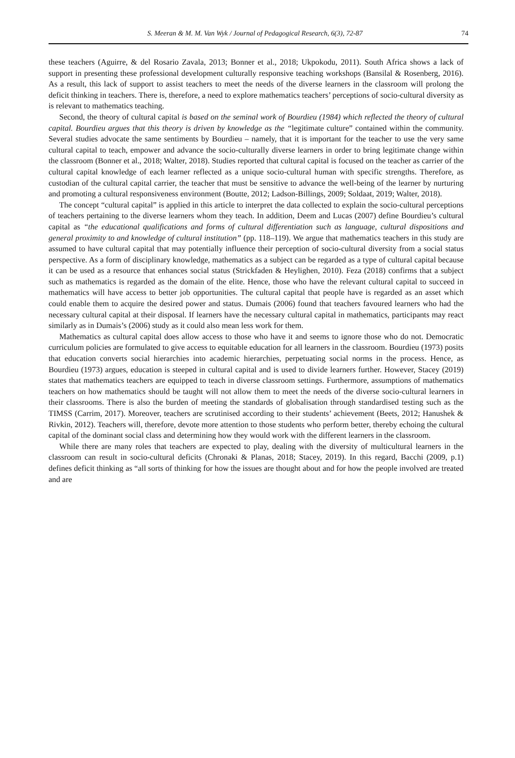S. Meeran & M. M. Van Wyk / Journal of Pedagogical Research, 6(3), 72-87 74
these teachers (Aguirre, & del Rosario Zavala, 2013; Bonner et al., 2018; Ukpokodu, 2011). South Africa shows a lack of support in presenting these professional development culturally responsive teaching workshops (Bansilal & Rosenberg, 2016). As a result, this lack of support to assist teachers to meet the needs of the diverse learners in the classroom will prolong the deficit thinking in teachers. There is, therefore, a need to explore mathematics teachers’ perceptions of socio-cultural diversity as is relevant to mathematics teaching.
Second, the theory of cultural capital is based on the seminal work of Bourdieu (1984) which reflected the theory of cultural capital. Bourdieu argues that this theory is driven by knowledge as the “legitimate culture” contained within the community. Several studies advocate the same sentiments by Bourdieu – namely, that it is important for the teacher to use the very same cultural capital to teach, empower and advance the socio-culturally diverse learners in order to bring legitimate change within the classroom (Bonner et al., 2018; Walter, 2018). Studies reported that cultural capital is focused on the teacher as carrier of the cultural capital knowledge of each learner reflected as a unique socio-cultural human with specific strengths. Therefore, as custodian of the cultural capital carrier, the teacher that must be sensitive to advance the well-being of the learner by nurturing and promoting a cultural responsiveness environment (Boutte, 2012; Ladson-Billings, 2009; Soldaat, 2019; Walter, 2018).
The concept “cultural capital” is applied in this article to interpret the data collected to explain the socio-cultural perceptions of teachers pertaining to the diverse learners whom they teach. In addition, Deem and Lucas (2007) define Bourdieu’s cultural capital as “the educational qualifications and forms of cultural differentiation such as language, cultural dispositions and general proximity to and knowledge of cultural institution” (pp. 118–119). We argue that mathematics teachers in this study are assumed to have cultural capital that may potentially influence their perception of socio-cultural diversity from a social status perspective. As a form of disciplinary knowledge, mathematics as a subject can be regarded as a type of cultural capital because it can be used as a resource that enhances social status (Strickfaden & Heylighen, 2010). Feza (2018) confirms that a subject such as mathematics is regarded as the domain of the elite. Hence, those who have the relevant cultural capital to succeed in mathematics will have access to better job opportunities. The cultural capital that people have is regarded as an asset which could enable them to acquire the desired power and status. Dumais (2006) found that teachers favoured learners who had the necessary cultural capital at their disposal. If learners have the necessary cultural capital in mathematics, participants may react similarly as in Dumais’s (2006) study as it could also mean less work for them.
Mathematics as cultural capital does allow access to those who have it and seems to ignore those who do not. Democratic curriculum policies are formulated to give access to equitable education for all learners in the classroom. Bourdieu (1973) posits that education converts social hierarchies into academic hierarchies, perpetuating social norms in the process. Hence, as Bourdieu (1973) argues, education is steeped in cultural capital and is used to divide learners further. However, Stacey (2019) states that mathematics teachers are equipped to teach in diverse classroom settings. Furthermore, assumptions of mathematics teachers on how mathematics should be taught will not allow them to meet the needs of the diverse socio-cultural learners in their classrooms. There is also the burden of meeting the standards of globalisation through standardised testing such as the TIMSS (Carrim, 2017). Moreover, teachers are scrutinised according to their students’ achievement (Beets, 2012; Hanushek & Rivkin, 2012). Teachers will, therefore, devote more attention to those students who perform better, thereby echoing the cultural capital of the dominant social class and determining how they would work with the different learners in the classroom.
While there are many roles that teachers are expected to play, dealing with the diversity of multicultural learners in the classroom can result in socio-cultural deficits (Chronaki & Planas, 2018; Stacey, 2019). In this regard, Bacchi (2009, p.1) defines deficit thinking as “all sorts of thinking for how the issues are thought about and for how the people involved are treated and are